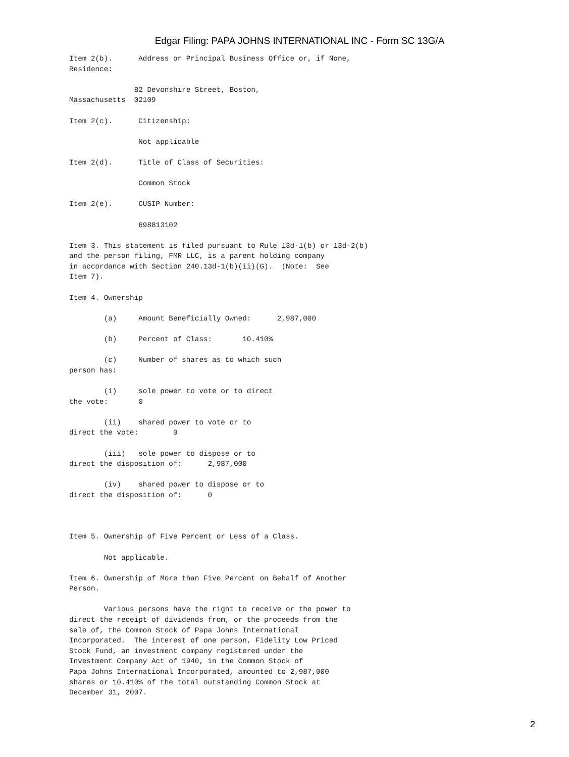Edgar Filing: PAPA JOHNS INTERNATIONAL INC - Form SC 13G/A
Item 2(b).      Address or Principal Business Office or, if None,
Residence:

               82 Devonshire Street, Boston,
Massachusetts  02109

Item 2(c).      Citizenship:

                Not applicable

Item 2(d).      Title of Class of Securities:

                Common Stock

Item 2(e).      CUSIP Number:

                698813102

Item 3. This statement is filed pursuant to Rule 13d-1(b) or 13d-2(b)
and the person filing, FMR LLC, is a parent holding company
in accordance with Section 240.13d-1(b)(ii)(G).  (Note:  See
Item 7).

Item 4. Ownership

        (a)     Amount Beneficially Owned:      2,987,000

        (b)     Percent of Class:       10.410%

        (c)     Number of shares as to which such
person has:

        (i)     sole power to vote or to direct
the vote:       0

        (ii)    shared power to vote or to
direct the vote:        0

        (iii)   sole power to dispose or to
direct the disposition of:      2,987,000

        (iv)    shared power to dispose or to
direct the disposition of:      0



Item 5. Ownership of Five Percent or Less of a Class.

        Not applicable.

Item 6. Ownership of More than Five Percent on Behalf of Another
Person.

        Various persons have the right to receive or the power to
direct the receipt of dividends from, or the proceeds from the
sale of, the Common Stock of Papa Johns International
Incorporated.  The interest of one person, Fidelity Low Priced
Stock Fund, an investment company registered under the
Investment Company Act of 1940, in the Common Stock of
Papa Johns International Incorporated, amounted to 2,987,000
shares or 10.410% of the total outstanding Common Stock at
December 31, 2007.
2